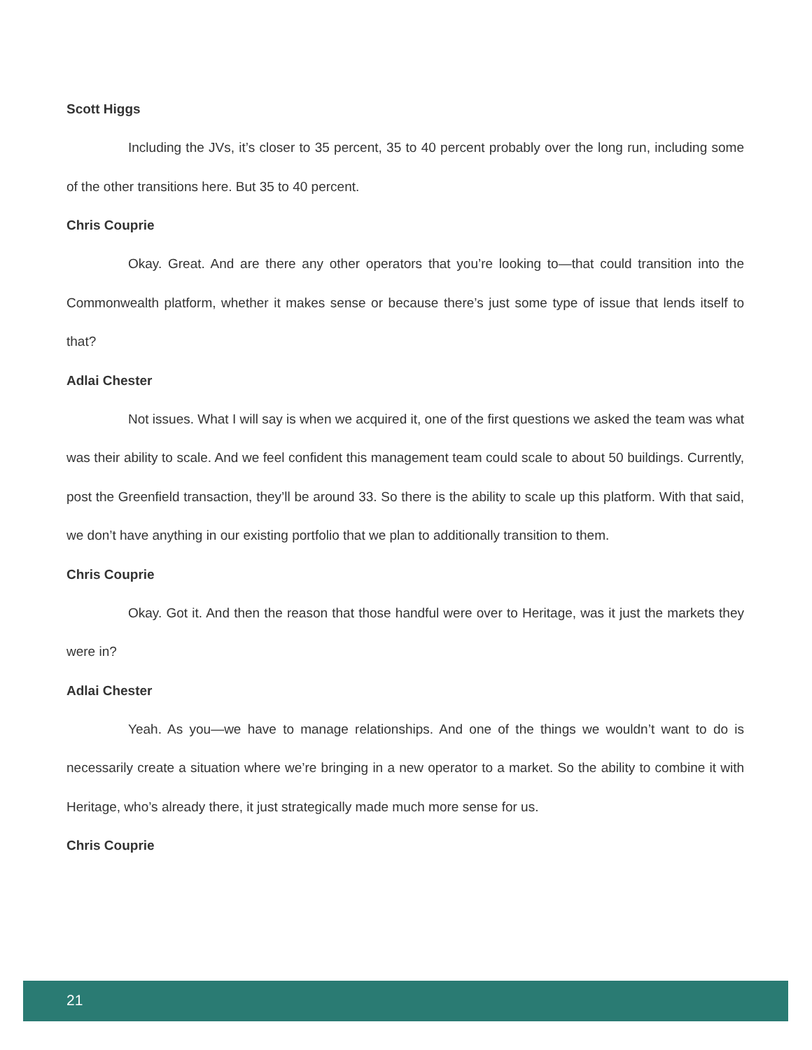Scott Higgs
Including the JVs, it’s closer to 35 percent, 35 to 40 percent probably over the long run, including some of the other transitions here. But 35 to 40 percent.
Chris Couprie
Okay. Great. And are there any other operators that you’re looking to—that could transition into the Commonwealth platform, whether it makes sense or because there’s just some type of issue that lends itself to that?
Adlai Chester
Not issues. What I will say is when we acquired it, one of the first questions we asked the team was what was their ability to scale. And we feel confident this management team could scale to about 50 buildings. Currently, post the Greenfield transaction, they’ll be around 33. So there is the ability to scale up this platform. With that said, we don’t have anything in our existing portfolio that we plan to additionally transition to them.
Chris Couprie
Okay. Got it. And then the reason that those handful were over to Heritage, was it just the markets they were in?
Adlai Chester
Yeah. As you—we have to manage relationships. And one of the things we wouldn’t want to do is necessarily create a situation where we’re bringing in a new operator to a market. So the ability to combine it with Heritage, who’s already there, it just strategically made much more sense for us.
Chris Couprie
21